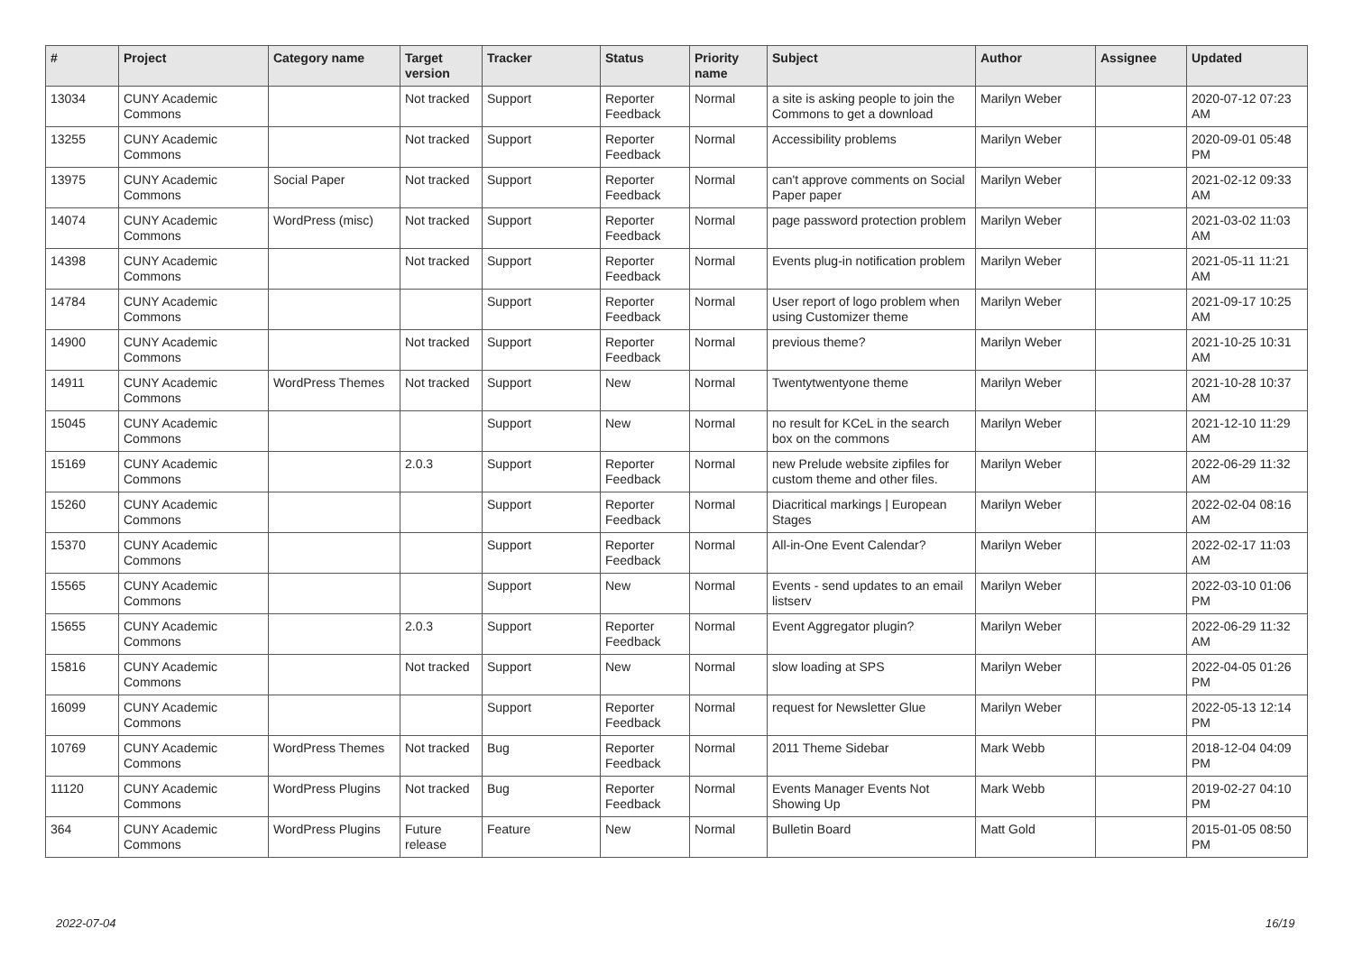| # | Project | Category name | Target version | Tracker | Status | Priority name | Subject | Author | Assignee | Updated |
| --- | --- | --- | --- | --- | --- | --- | --- | --- | --- | --- |
| 13034 | CUNY Academic Commons | | Not tracked | Support | Reporter Feedback | Normal | a site is asking people to join the Commons to get a download | Marilyn Weber | | 2020-07-12 07:23 AM |
| 13255 | CUNY Academic Commons | | Not tracked | Support | Reporter Feedback | Normal | Accessibility problems | Marilyn Weber | | 2020-09-01 05:48 PM |
| 13975 | CUNY Academic Commons | Social Paper | Not tracked | Support | Reporter Feedback | Normal | can't approve comments on Social Paper paper | Marilyn Weber | | 2021-02-12 09:33 AM |
| 14074 | CUNY Academic Commons | WordPress (misc) | Not tracked | Support | Reporter Feedback | Normal | page password protection problem | Marilyn Weber | | 2021-03-02 11:03 AM |
| 14398 | CUNY Academic Commons | | Not tracked | Support | Reporter Feedback | Normal | Events plug-in notification problem | Marilyn Weber | | 2021-05-11 11:21 AM |
| 14784 | CUNY Academic Commons | | | Support | Reporter Feedback | Normal | User report of logo problem when using Customizer theme | Marilyn Weber | | 2021-09-17 10:25 AM |
| 14900 | CUNY Academic Commons | | Not tracked | Support | Reporter Feedback | Normal | previous theme? | Marilyn Weber | | 2021-10-25 10:31 AM |
| 14911 | CUNY Academic Commons | WordPress Themes | Not tracked | Support | New | Normal | Twentytwentyone theme | Marilyn Weber | | 2021-10-28 10:37 AM |
| 15045 | CUNY Academic Commons | | | Support | New | Normal | no result for KCeL in the search box on the commons | Marilyn Weber | | 2021-12-10 11:29 AM |
| 15169 | CUNY Academic Commons | | 2.0.3 | Support | Reporter Feedback | Normal | new Prelude website zipfiles for custom theme and other files. | Marilyn Weber | | 2022-06-29 11:32 AM |
| 15260 | CUNY Academic Commons | | | Support | Reporter Feedback | Normal | Diacritical markings / European Stages | Marilyn Weber | | 2022-02-04 08:16 AM |
| 15370 | CUNY Academic Commons | | | Support | Reporter Feedback | Normal | All-in-One Event Calendar? | Marilyn Weber | | 2022-02-17 11:03 AM |
| 15565 | CUNY Academic Commons | | | Support | New | Normal | Events - send updates to an email listserv | Marilyn Weber | | 2022-03-10 01:06 PM |
| 15655 | CUNY Academic Commons | | 2.0.3 | Support | Reporter Feedback | Normal | Event Aggregator plugin? | Marilyn Weber | | 2022-06-29 11:32 AM |
| 15816 | CUNY Academic Commons | | Not tracked | Support | New | Normal | slow loading at SPS | Marilyn Weber | | 2022-04-05 01:26 PM |
| 16099 | CUNY Academic Commons | | | Support | Reporter Feedback | Normal | request for Newsletter Glue | Marilyn Weber | | 2022-05-13 12:14 PM |
| 10769 | CUNY Academic Commons | WordPress Themes | Not tracked | Bug | Reporter Feedback | Normal | 2011 Theme Sidebar | Mark Webb | | 2018-12-04 04:09 PM |
| 11120 | CUNY Academic Commons | WordPress Plugins | Not tracked | Bug | Reporter Feedback | Normal | Events Manager Events Not Showing Up | Mark Webb | | 2019-02-27 04:10 PM |
| 364 | CUNY Academic Commons | WordPress Plugins | Future release | Feature | New | Normal | Bulletin Board | Matt Gold | | 2015-01-05 08:50 PM |
2022-07-04 16/19